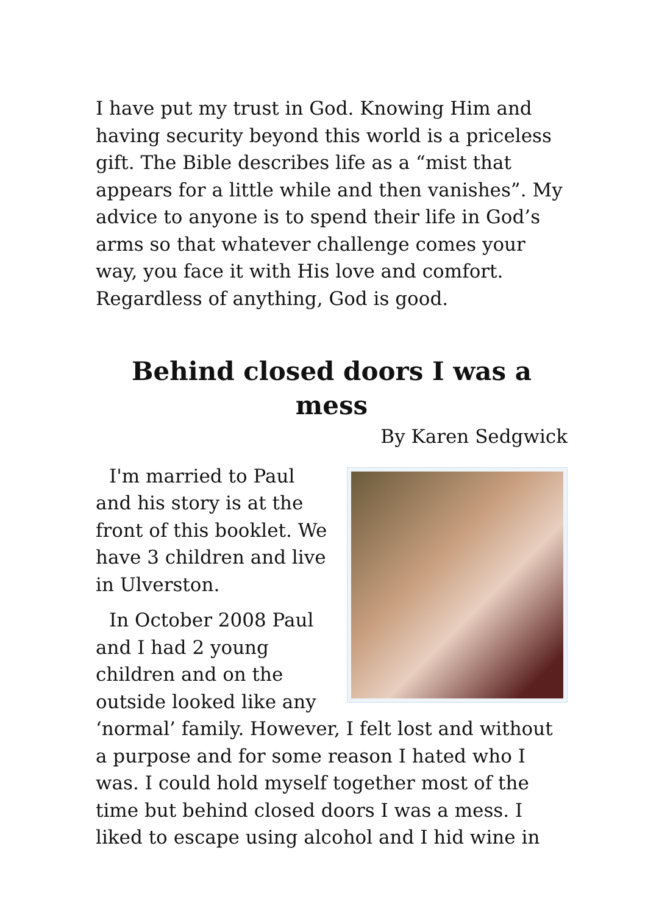I have put my trust in God. Knowing Him and having security beyond this world is a priceless gift. The Bible describes life as a “mist that appears for a little while and then vanishes”. My advice to anyone is to spend their life in God’s arms so that whatever challenge comes your way, you face it with His love and comfort. Regardless of anything, God is good.
Behind closed doors I was a mess
By Karen Sedgwick
I'm married to Paul and his story is at the front of this booklet. We have 3 children and live in Ulverston.
In October 2008 Paul and I had 2 young children and on the outside looked like any ‘normal’ family. However, I felt lost and without a purpose and for some reason I hated who I was. I could hold myself together most of the time but behind closed doors I was a mess. I liked to escape using alcohol and I hid wine in